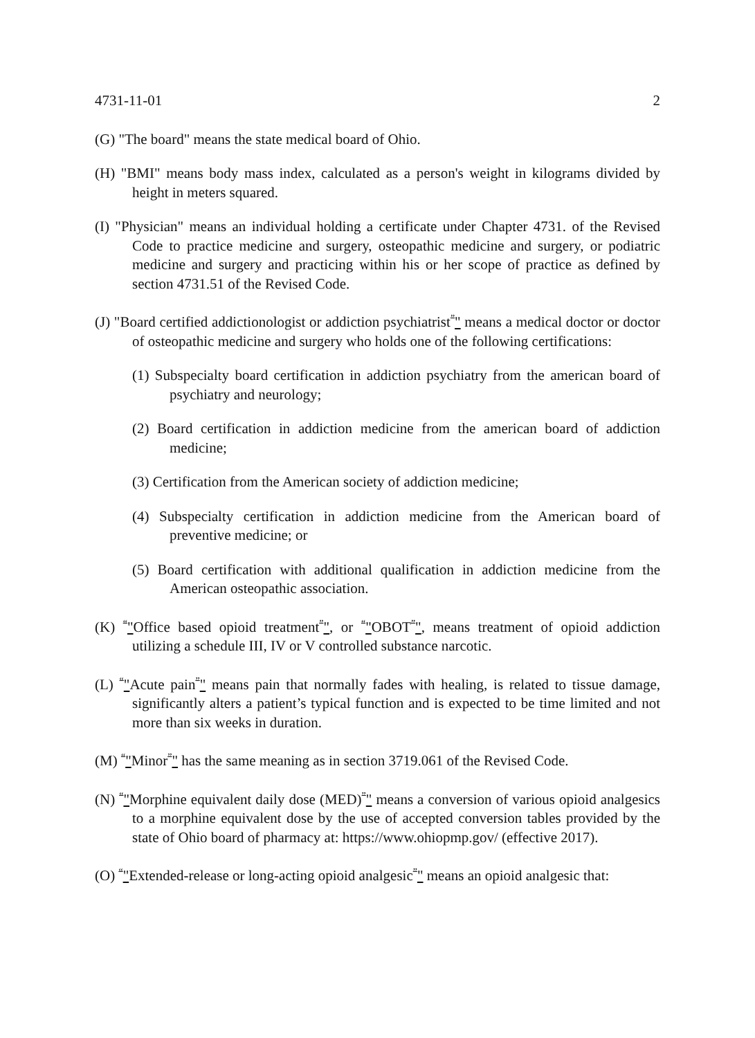4731-11-01 2
(G) "The board" means the state medical board of Ohio.
(H) "BMI" means body mass index, calculated as a person's weight in kilograms divided by height in meters squared.
(I) "Physician" means an individual holding a certificate under Chapter 4731. of the Revised Code to practice medicine and surgery, osteopathic medicine and surgery, or podiatric medicine and surgery and practicing within his or her scope of practice as defined by section 4731.51 of the Revised Code.
(J) "Board certified addictionologist or addiction psychiatrist”" means a medical doctor or doctor of osteopathic medicine and surgery who holds one of the following certifications:
(1) Subspecialty board certification in addiction psychiatry from the american board of psychiatry and neurology;
(2) Board certification in addiction medicine from the american board of addiction medicine;
(3) Certification from the American society of addiction medicine;
(4) Subspecialty certification in addiction medicine from the American board of preventive medicine; or
(5) Board certification with additional qualification in addiction medicine from the American osteopathic association.
(K) “"Office based opioid treatment”", or “"OBOT”", means treatment of opioid addiction utilizing a schedule III, IV or V controlled substance narcotic.
(L) “"Acute pain”" means pain that normally fades with healing, is related to tissue damage, significantly alters a patient’s typical function and is expected to be time limited and not more than six weeks in duration.
(M) “"Minor”" has the same meaning as in section 3719.061 of the Revised Code.
(N) “"Morphine equivalent daily dose (MED)”" means a conversion of various opioid analgesics to a morphine equivalent dose by the use of accepted conversion tables provided by the state of Ohio board of pharmacy at: https://www.ohiopmp.gov/ (effective 2017).
(O) “"Extended-release or long-acting opioid analgesic”" means an opioid analgesic that: